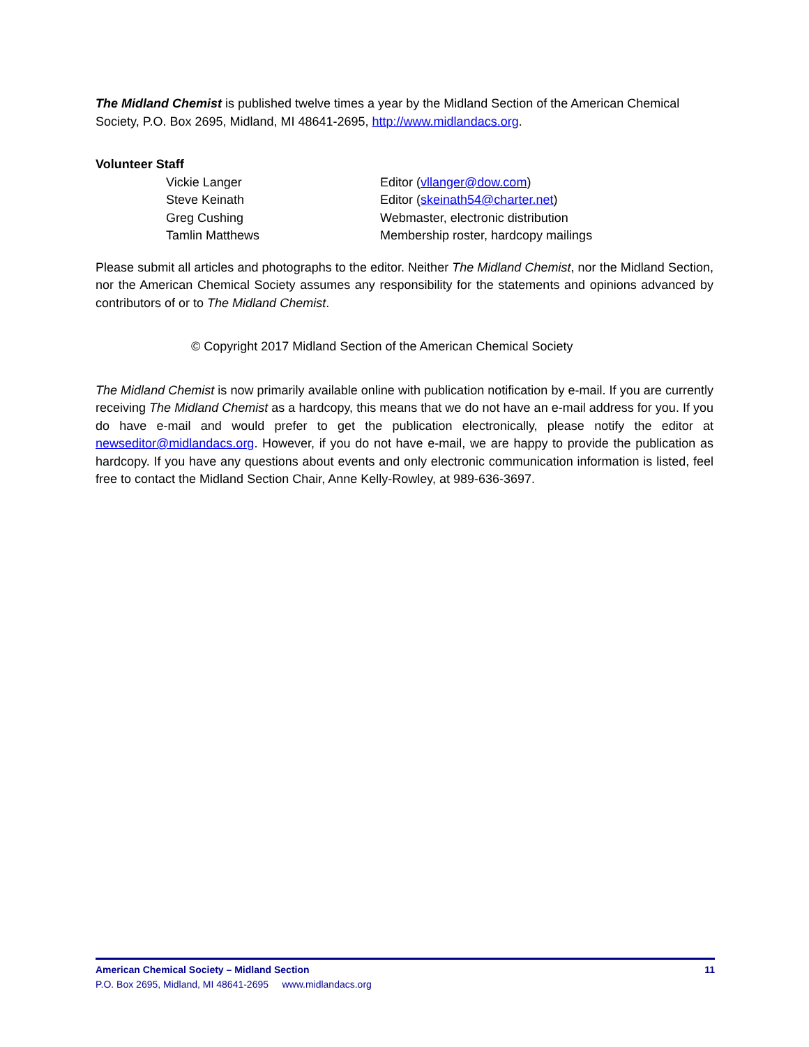The Midland Chemist is published twelve times a year by the Midland Section of the American Chemical Society, P.O. Box 2695, Midland, MI 48641-2695, http://www.midlandacs.org.
Volunteer Staff
Vickie Langer
Editor (vllanger@dow.com)
Steve Keinath
Editor (skeinath54@charter.net)
Greg Cushing
Webmaster, electronic distribution
Tamlin Matthews
Membership roster, hardcopy mailings
Please submit all articles and photographs to the editor. Neither The Midland Chemist, nor the Midland Section, nor the American Chemical Society assumes any responsibility for the statements and opinions advanced by contributors of or to The Midland Chemist.
© Copyright 2017 Midland Section of the American Chemical Society
The Midland Chemist is now primarily available online with publication notification by e-mail. If you are currently receiving The Midland Chemist as a hardcopy, this means that we do not have an e-mail address for you. If you do have e-mail and would prefer to get the publication electronically, please notify the editor at newseditor@midlandacs.org. However, if you do not have e-mail, we are happy to provide the publication as hardcopy. If you have any questions about events and only electronic communication information is listed, feel free to contact the Midland Section Chair, Anne Kelly-Rowley, at 989-636-3697.
American Chemical Society – Midland Section 11
P.O. Box 2695, Midland, MI 48641-2695 www.midlandacs.org